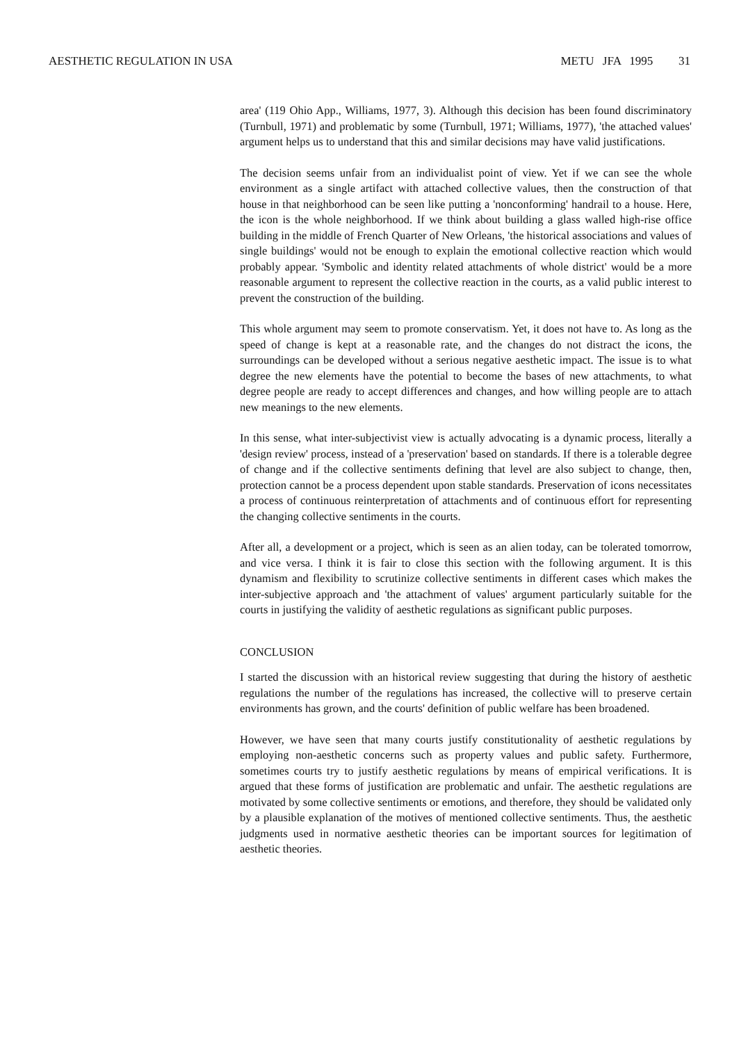AESTHETIC REGULATION IN USA METU JFA 1995 31
area' (119 Ohio App., Williams, 1977, 3). Although this decision has been found discriminatory (Turnbull, 1971) and problematic by some (Turnbull, 1971; Williams, 1977), 'the attached values' argument helps us to understand that this and similar decisions may have valid justifications.
The decision seems unfair from an individualist point of view. Yet if we can see the whole environment as a single artifact with attached collective values, then the construction of that house in that neighborhood can be seen like putting a 'nonconforming' handrail to a house. Here, the icon is the whole neighborhood. If we think about building a glass walled high-rise office building in the middle of French Quarter of New Orleans, 'the historical associations and values of single buildings' would not be enough to explain the emotional collective reaction which would probably appear. 'Symbolic and identity related attachments of whole district' would be a more reasonable argument to represent the collective reaction in the courts, as a valid public interest to prevent the construction of the building.
This whole argument may seem to promote conservatism. Yet, it does not have to. As long as the speed of change is kept at a reasonable rate, and the changes do not distract the icons, the surroundings can be developed without a serious negative aesthetic impact. The issue is to what degree the new elements have the potential to become the bases of new attachments, to what degree people are ready to accept differences and changes, and how willing people are to attach new meanings to the new elements.
In this sense, what inter-subjectivist view is actually advocating is a dynamic process, literally a 'design review' process, instead of a 'preservation' based on standards. If there is a tolerable degree of change and if the collective sentiments defining that level are also subject to change, then, protection cannot be a process dependent upon stable standards. Preservation of icons necessitates a process of continuous reinterpretation of attachments and of continuous effort for representing the changing collective sentiments in the courts.
After all, a development or a project, which is seen as an alien today, can be tolerated tomorrow, and vice versa. I think it is fair to close this section with the following argument. It is this dynamism and flexibility to scrutinize collective sentiments in different cases which makes the inter-subjective approach and 'the attachment of values' argument particularly suitable for the courts in justifying the validity of aesthetic regulations as significant public purposes.
CONCLUSION
I started the discussion with an historical review suggesting that during the history of aesthetic regulations the number of the regulations has increased, the collective will to preserve certain environments has grown, and the courts' definition of public welfare has been broadened.
However, we have seen that many courts justify constitutionality of aesthetic regulations by employing non-aesthetic concerns such as property values and public safety. Furthermore, sometimes courts try to justify aesthetic regulations by means of empirical verifications. It is argued that these forms of justification are problematic and unfair. The aesthetic regulations are motivated by some collective sentiments or emotions, and therefore, they should be validated only by a plausible explanation of the motives of mentioned collective sentiments. Thus, the aesthetic judgments used in normative aesthetic theories can be important sources for legitimation of aesthetic theories.